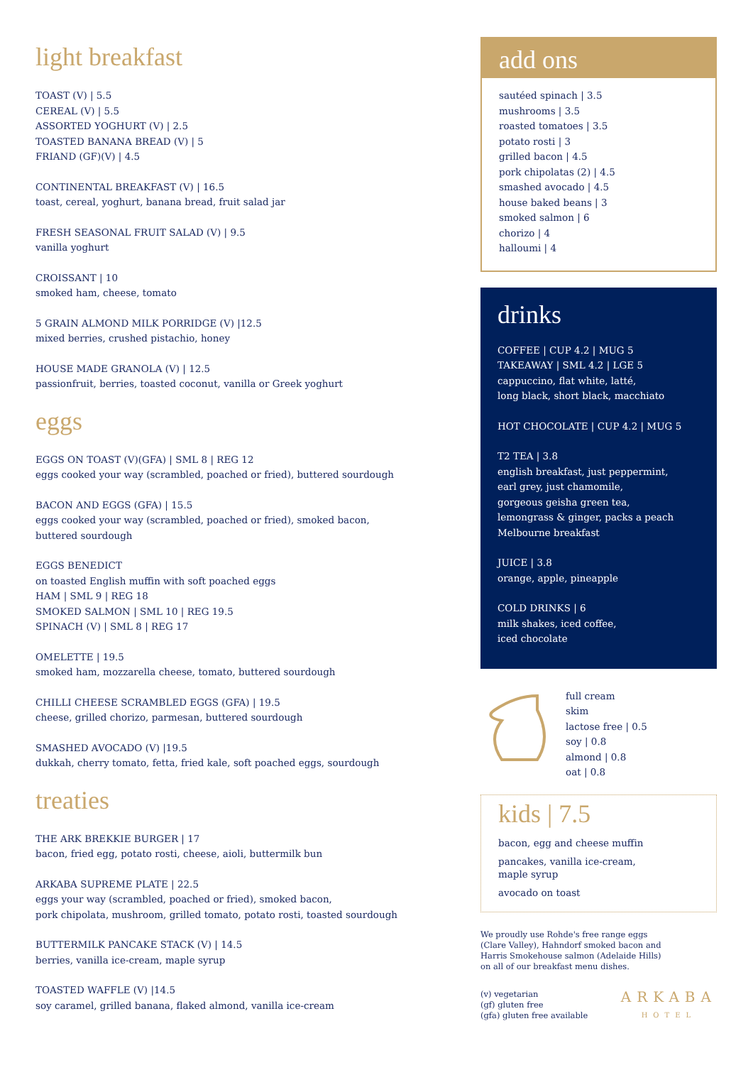light breakfast
TOAST (V) | 5.5
CEREAL (V) | 5.5
ASSORTED YOGHURT (V) | 2.5
TOASTED BANANA BREAD (V) | 5
FRIAND (GF)(V) | 4.5
CONTINENTAL BREAKFAST (V) | 16.5
toast, cereal, yoghurt, banana bread, fruit salad jar
FRESH SEASONAL FRUIT SALAD (V) | 9.5
vanilla yoghurt
CROISSANT | 10
smoked ham, cheese, tomato
5 GRAIN ALMOND MILK PORRIDGE (V) |12.5
mixed berries, crushed pistachio, honey
HOUSE MADE GRANOLA (V) | 12.5
passionfruit, berries, toasted coconut, vanilla or Greek yoghurt
eggs
EGGS ON TOAST (V)(GFA) | SML 8 | REG 12
eggs cooked your way (scrambled, poached or fried), buttered sourdough
BACON AND EGGS (GFA) | 15.5
eggs cooked your way (scrambled, poached or fried), smoked bacon,
buttered sourdough
EGGS BENEDICT
on toasted English muffin with soft poached eggs
HAM | SML 9 | REG 18
SMOKED SALMON | SML 10 | REG 19.5
SPINACH (V) | SML 8 | REG 17
OMELETTE | 19.5
smoked ham, mozzarella cheese, tomato, buttered sourdough
CHILLI CHEESE SCRAMBLED EGGS (GFA) | 19.5
cheese, grilled chorizo, parmesan, buttered sourdough
SMASHED AVOCADO (V) |19.5
dukkah, cherry tomato, fetta, fried kale, soft poached eggs, sourdough
treaties
THE ARK BREKKIE BURGER | 17
bacon, fried egg, potato rosti, cheese, aioli, buttermilk bun
ARKABA SUPREME PLATE | 22.5
eggs your way (scrambled, poached or fried), smoked bacon,
pork chipolata, mushroom, grilled tomato, potato rosti, toasted sourdough
BUTTERMILK PANCAKE STACK (V) | 14.5
berries, vanilla ice-cream, maple syrup
TOASTED WAFFLE (V) |14.5
soy caramel, grilled banana, flaked almond, vanilla ice-cream
add ons
sautéed spinach | 3.5
mushrooms | 3.5
roasted tomatoes | 3.5
potato rosti | 3
grilled bacon | 4.5
pork chipolatas (2) | 4.5
smashed avocado | 4.5
house baked beans | 3
smoked salmon | 6
chorizo | 4
halloumi | 4
drinks
COFFEE | CUP 4.2 | MUG 5
TAKEAWAY | SML 4.2 | LGE 5
cappuccino, flat white, latté,
long black, short black, macchiato
HOT CHOCOLATE | CUP 4.2 | MUG 5
T2 TEA | 3.8
english breakfast, just peppermint,
earl grey, just chamomile,
gorgeous geisha green tea,
lemongrass & ginger, packs a peach
Melbourne breakfast
JUICE | 3.8
orange, apple, pineapple
COLD DRINKS | 6
milk shakes, iced coffee,
iced chocolate
full cream
skim
lactose free | 0.5
soy | 0.8
almond | 0.8
oat | 0.8
kids | 7.5
bacon, egg and cheese muffin
pancakes, vanilla ice-cream,
maple syrup
avocado on toast
We proudly use Rohde's free range eggs
(Clare Valley), Hahndorf smoked bacon and
Harris Smokehouse salmon (Adelaide Hills)
on all of our breakfast menu dishes.
(v) vegetarian
(gf) gluten free
(gfa) gluten free available
ARKABA
HOTEL